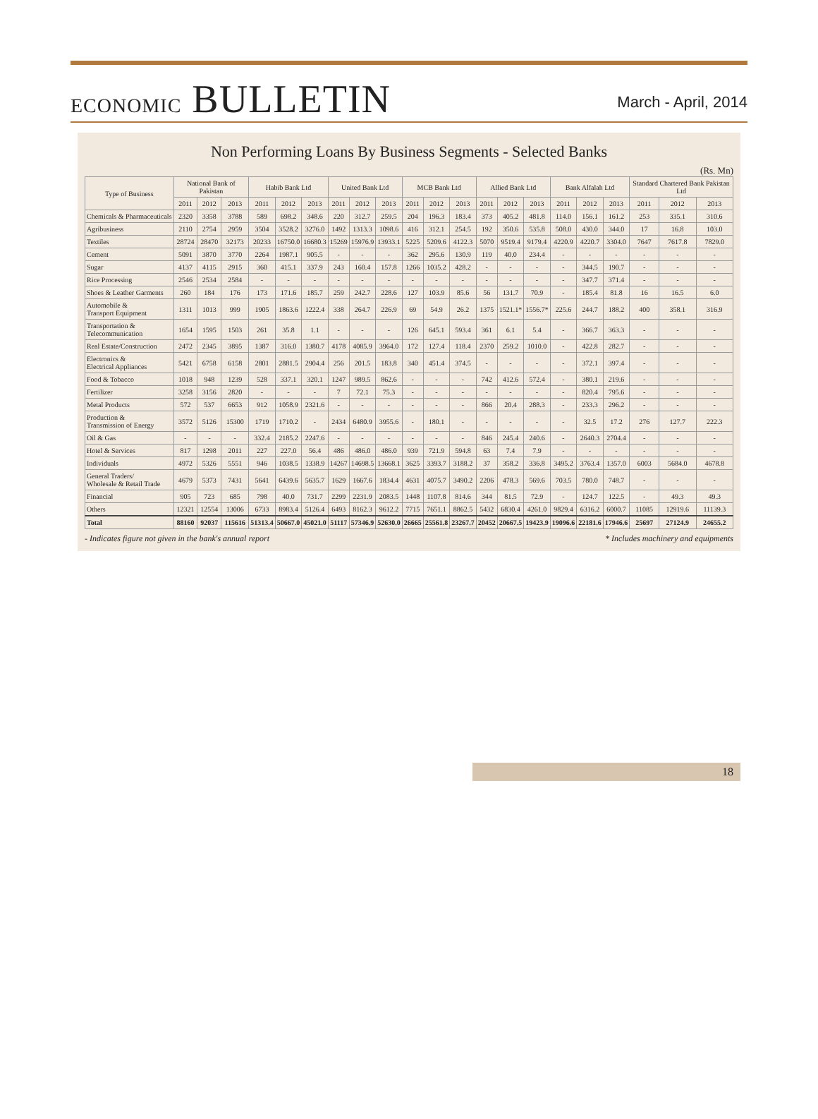ECONOMIC BULLETIN
March - April, 2014
Non Performing Loans By Business Segments - Selected Banks
(Rs. Mn)
| Type of Business | National Bank of Pakistan | | | Habib Bank Ltd | | | United Bank Ltd | | | MCB Bank Ltd | | | Allied Bank Ltd | | | Bank Alfalah Ltd | | | Standard Chartered Bank Pakistan Ltd | | |
| --- | --- | --- | --- | --- | --- | --- | --- | --- | --- | --- | --- | --- | --- | --- | --- | --- | --- | --- | --- | --- | --- |
| | 2011 | 2012 | 2013 | 2011 | 2012 | 2013 | 2011 | 2012 | 2013 | 2011 | 2012 | 2013 | 2011 | 2012 | 2013 | 2011 | 2012 | 2013 | 2011 | 2012 | 2013 |
| Chemicals & Pharmaceuticals | 2320 | 3358 | 3788 | 589 | 698.2 | 348.6 | 220 | 312.7 | 259.5 | 204 | 196.3 | 183.4 | 373 | 405.2 | 481.8 | 114.0 | 156.1 | 161.2 | 253 | 335.1 | 310.6 |
| Agribusiness | 2110 | 2754 | 2959 | 3504 | 3528.2 | 3276.0 | 1492 | 1313.3 | 1098.6 | 416 | 312.1 | 254.5 | 192 | 350.6 | 535.8 | 508.0 | 430.0 | 344.0 | 17 | 16.8 | 103.0 |
| Textiles | 28724 | 28470 | 32173 | 20233 | 16750.0 | 16680.3 | 15269 | 15976.9 | 13933.1 | 5225 | 5209.6 | 4122.3 | 5070 | 9519.4 | 9179.4 | 4220.9 | 4220.7 | 3304.0 | 7647 | 7617.8 | 7829.0 |
| Cement | 5091 | 3870 | 3770 | 2264 | 1987.1 | 905.5 | - | - | - | 362 | 295.6 | 130.9 | 119 | 40.0 | 234.4 | - | - | - | - | - | - |
| Sugar | 4137 | 4115 | 2915 | 360 | 415.1 | 337.9 | 243 | 160.4 | 157.8 | 1266 | 1035.2 | 428.2 | - | - | - | - | 344.5 | 190.7 | - | - | - |
| Rice Processing | 2546 | 2534 | 2584 | - | - | - | - | - | - | - | - | - | - | - | - | - | 347.7 | 371.4 | - | - | - |
| Shoes & Leather Garments | 260 | 184 | 176 | 173 | 171.6 | 185.7 | 259 | 242.7 | 228.6 | 127 | 103.9 | 85.6 | 56 | 131.7 | 70.9 | - | 185.4 | 81.8 | 16 | 16.5 | 6.0 |
| Automobile & Transport Equipment | 1311 | 1013 | 999 | 1905 | 1863.6 | 1222.4 | 338 | 264.7 | 226.9 | 69 | 54.9 | 26.2 | 1375 | 1521.1* | 1556.7* | 225.6 | 244.7 | 188.2 | 400 | 358.1 | 316.9 |
| Transportation & Telecommunication | 1654 | 1595 | 1503 | 261 | 35.8 | 1.1 | - | - | - | 126 | 645.1 | 593.4 | 361 | 6.1 | 5.4 | - | 366.7 | 363.3 | - | - | - |
| Real Estate/Construction | 2472 | 2345 | 3895 | 1387 | 316.0 | 1380.7 | 4178 | 4085.9 | 3964.0 | 172 | 127.4 | 118.4 | 2370 | 259.2 | 1010.0 | - | 422.8 | 282.7 | - | - | - |
| Electronics & Electrical Appliances | 5421 | 6758 | 6158 | 2801 | 2881.5 | 2904.4 | 256 | 201.5 | 183.8 | 340 | 451.4 | 374.5 | - | - | - | - | 372.1 | 397.4 | - | - | - |
| Food & Tobacco | 1018 | 948 | 1239 | 528 | 337.1 | 320.1 | 1247 | 989.5 | 862.6 | - | - | - | 742 | 412.6 | 572.4 | - | 380.1 | 219.6 | - | - | - |
| Fertilizer | 3258 | 3156 | 2820 | - | - | - | 7 | 72.1 | 75.3 | - | - | - | - | - | - | - | 820.4 | 795.6 | - | - | - |
| Metal Products | 572 | 537 | 6653 | 912 | 1058.9 | 2321.6 | - | - | - | - | - | - | 866 | 20.4 | 288.3 | - | 233.3 | 296.2 | - | - | - |
| Production & Transmission of Energy | 3572 | 5126 | 15300 | 1719 | 1710.2 | - | 2434 | 6480.9 | 3955.6 | - | 180.1 | - | - | - | - | - | 32.5 | 17.2 | 276 | 127.7 | 222.3 |
| Oil & Gas | - | - | - | 332.4 | 2185.2 | 2247.6 | - | - | - | - | - | - | 846 | 245.4 | 240.6 | - | 2640.3 | 2704.4 | - | - | - |
| Hotel & Services | 817 | 1298 | 2011 | 227 | 227.0 | 56.4 | 486 | 486.0 | 486.0 | 939 | 721.9 | 594.8 | 63 | 7.4 | 7.9 | - | - | - | - | - | - |
| Individuals | 4972 | 5326 | 5551 | 946 | 1038.5 | 1338.9 | 14267 | 14698.5 | 13668.1 | 3625 | 3393.7 | 3188.2 | 37 | 358.2 | 336.8 | 3495.2 | 3763.4 | 1357.0 | 6003 | 5684.0 | 4678.8 |
| General Traders/ Wholesale & Retail Trade | 4679 | 5373 | 7431 | 5641 | 6439.6 | 5635.7 | 1629 | 1667.6 | 1834.4 | 4631 | 4075.7 | 3490.2 | 2206 | 478.3 | 569.6 | 703.5 | 780.0 | 748.7 | - | - | - |
| Financial | 905 | 723 | 685 | 798 | 40.0 | 731.7 | 2299 | 2231.9 | 2083.5 | 1448 | 1107.8 | 814.6 | 344 | 81.5 | 72.9 | - | 124.7 | 122.5 | - | 49.3 | 49.3 |
| Others | 12321 | 12554 | 13006 | 6733 | 8983.4 | 5126.4 | 6493 | 8162.3 | 9612.2 | 7715 | 7651.1 | 8862.5 | 5432 | 6830.4 | 4261.0 | 9829.4 | 6316.2 | 6000.7 | 11085 | 12919.6 | 11139.3 |
| Total | 88160 | 92037 | 115616 | 51313.4 | 50667.0 | 45021.0 | 51117 | 57346.9 | 52630.0 | 26665 | 25561.8 | 23267.7 | 20452 | 20667.5 | 19423.9 | 19096.6 | 22181.6 | 17946.6 | 25697 | 27124.9 | 24655.2 |
- Indicates figure not given in the bank's annual report * Includes machinery and equipments
18